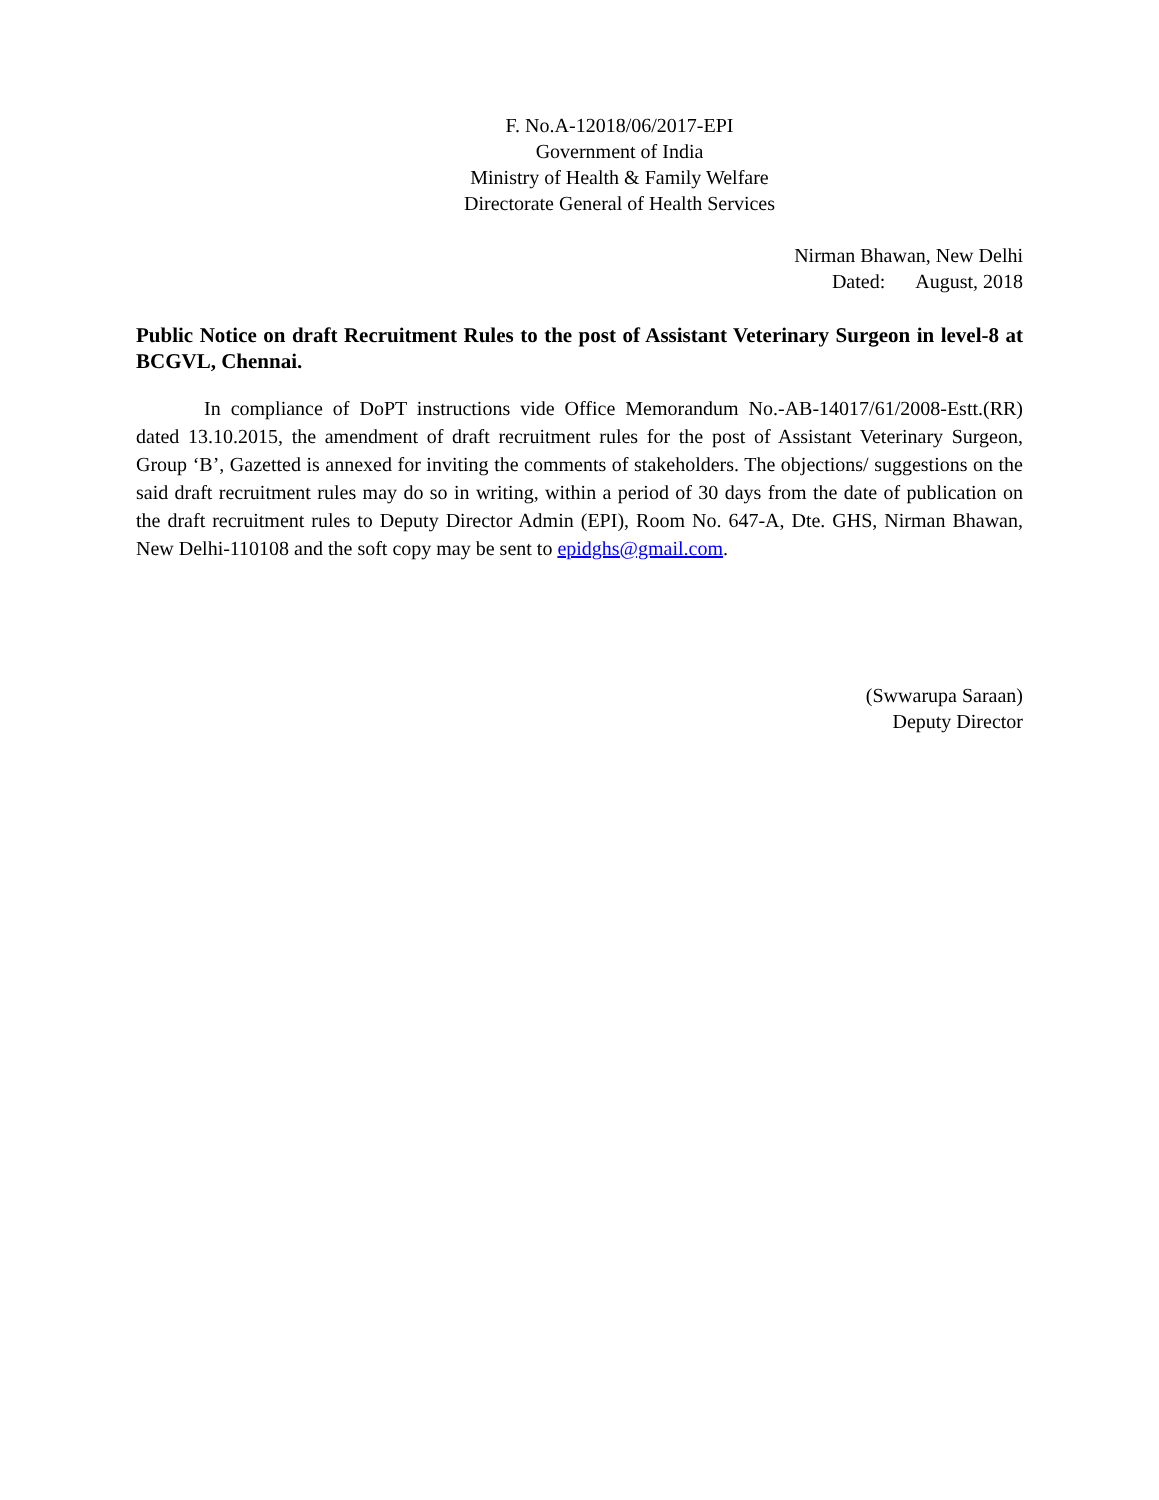F. No.A-12018/06/2017-EPI
Government of India
Ministry of Health & Family Welfare
Directorate General of Health Services
Nirman Bhawan, New Delhi
Dated: August, 2018
Public Notice on draft Recruitment Rules to the post of Assistant Veterinary Surgeon in level-8 at BCGVL, Chennai.
In compliance of DoPT instructions vide Office Memorandum No.-AB-14017/61/2008-Estt.(RR) dated 13.10.2015, the amendment of draft recruitment rules for the post of Assistant Veterinary Surgeon, Group ‘B’, Gazetted is annexed for inviting the comments of stakeholders. The objections/ suggestions on the said draft recruitment rules may do so in writing, within a period of 30 days from the date of publication on the draft recruitment rules to Deputy Director Admin (EPI), Room No. 647-A, Dte. GHS, Nirman Bhawan, New Delhi-110108 and the soft copy may be sent to epidghs@gmail.com.
(Swwarupa Saraan)
Deputy Director